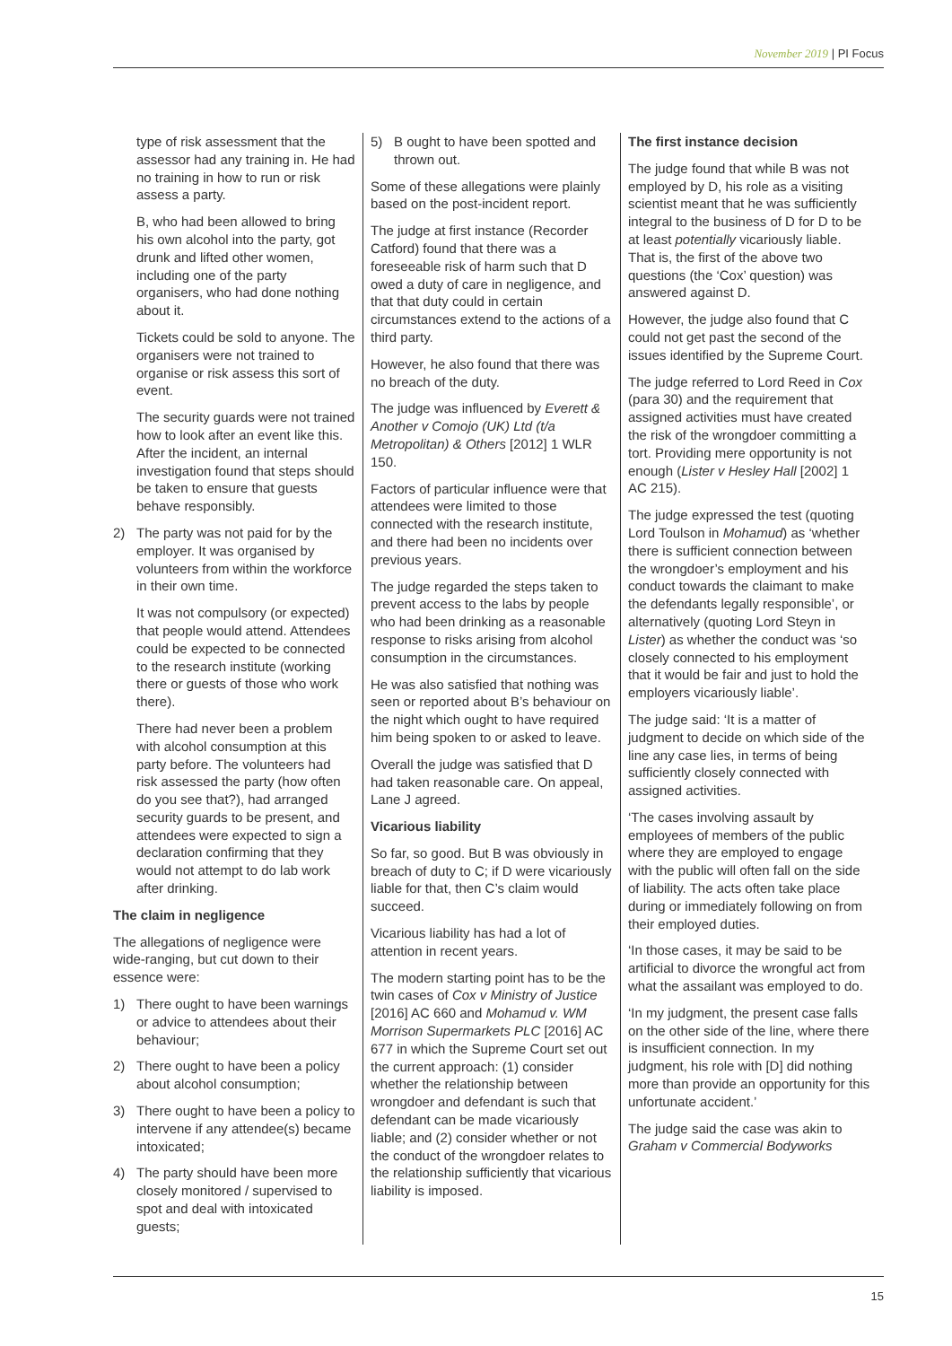November 2019 | PI Focus
type of risk assessment that the assessor had any training in. He had no training in how to run or risk assess a party.
B, who had been allowed to bring his own alcohol into the party, got drunk and lifted other women, including one of the party organisers, who had done nothing about it.
Tickets could be sold to anyone. The organisers were not trained to organise or risk assess this sort of event.
The security guards were not trained how to look after an event like this. After the incident, an internal investigation found that steps should be taken to ensure that guests behave responsibly.
2) The party was not paid for by the employer. It was organised by volunteers from within the workforce in their own time.
It was not compulsory (or expected) that people would attend. Attendees could be expected to be connected to the research institute (working there or guests of those who work there).
There had never been a problem with alcohol consumption at this party before. The volunteers had risk assessed the party (how often do you see that?), had arranged security guards to be present, and attendees were expected to sign a declaration confirming that they would not attempt to do lab work after drinking.
The claim in negligence
The allegations of negligence were wide-ranging, but cut down to their essence were:
1) There ought to have been warnings or advice to attendees about their behaviour;
2) There ought to have been a policy about alcohol consumption;
3) There ought to have been a policy to intervene if any attendee(s) became intoxicated;
4) The party should have been more closely monitored / supervised to spot and deal with intoxicated guests;
5) B ought to have been spotted and thrown out.
Some of these allegations were plainly based on the post-incident report.
The judge at first instance (Recorder Catford) found that there was a foreseeable risk of harm such that D owed a duty of care in negligence, and that that duty could in certain circumstances extend to the actions of a third party.
However, he also found that there was no breach of the duty.
The judge was influenced by Everett & Another v Comojo (UK) Ltd (t/a Metropolitan) & Others [2012] 1 WLR 150.
Factors of particular influence were that attendees were limited to those connected with the research institute, and there had been no incidents over previous years.
The judge regarded the steps taken to prevent access to the labs by people who had been drinking as a reasonable response to risks arising from alcohol consumption in the circumstances.
He was also satisfied that nothing was seen or reported about B’s behaviour on the night which ought to have required him being spoken to or asked to leave.
Overall the judge was satisfied that D had taken reasonable care. On appeal, Lane J agreed.
Vicarious liability
So far, so good. But B was obviously in breach of duty to C; if D were vicariously liable for that, then C’s claim would succeed.
Vicarious liability has had a lot of attention in recent years.
The modern starting point has to be the twin cases of Cox v Ministry of Justice [2016] AC 660 and Mohamud v. WM Morrison Supermarkets PLC [2016] AC 677 in which the Supreme Court set out the current approach: (1) consider whether the relationship between wrongdoer and defendant is such that defendant can be made vicariously liable; and (2) consider whether or not the conduct of the wrongdoer relates to the relationship sufficiently that vicarious liability is imposed.
The first instance decision
The judge found that while B was not employed by D, his role as a visiting scientist meant that he was sufficiently integral to the business of D for D to be at least potentially vicariously liable. That is, the first of the above two questions (the ‘Cox’ question) was answered against D.
However, the judge also found that C could not get past the second of the issues identified by the Supreme Court.
The judge referred to Lord Reed in Cox (para 30) and the requirement that assigned activities must have created the risk of the wrongdoer committing a tort. Providing mere opportunity is not enough (Lister v Hesley Hall [2002] 1 AC 215).
The judge expressed the test (quoting Lord Toulson in Mohamud) as ‘whether there is sufficient connection between the wrongdoer’s employment and his conduct towards the claimant to make the defendants legally responsible’, or alternatively (quoting Lord Steyn in Lister) as whether the conduct was ‘so closely connected to his employment that it would be fair and just to hold the employers vicariously liable’.
The judge said: ‘It is a matter of judgment to decide on which side of the line any case lies, in terms of being sufficiently closely connected with assigned activities.
‘The cases involving assault by employees of members of the public where they are employed to engage with the public will often fall on the side of liability. The acts often take place during or immediately following on from their employed duties.
‘In those cases, it may be said to be artificial to divorce the wrongful act from what the assailant was employed to do.
‘In my judgment, the present case falls on the other side of the line, where there is insufficient connection. In my judgment, his role with [D] did nothing more than provide an opportunity for this unfortunate accident.’
The judge said the case was akin to Graham v Commercial Bodyworks
15